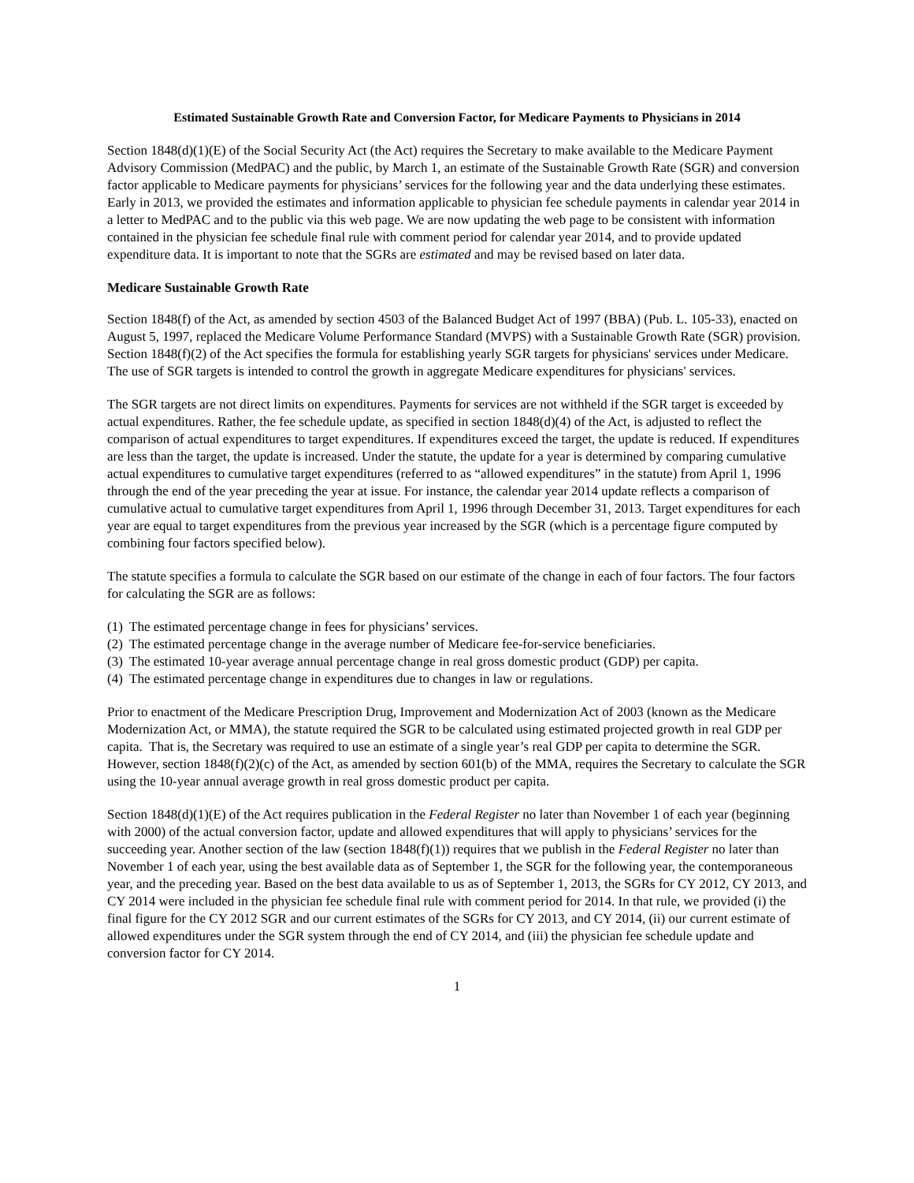Estimated Sustainable Growth Rate and Conversion Factor, for Medicare Payments to Physicians in 2014
Section 1848(d)(1)(E) of the Social Security Act (the Act) requires the Secretary to make available to the Medicare Payment Advisory Commission (MedPAC) and the public, by March 1, an estimate of the Sustainable Growth Rate (SGR) and conversion factor applicable to Medicare payments for physicians’ services for the following year and the data underlying these estimates. Early in 2013, we provided the estimates and information applicable to physician fee schedule payments in calendar year 2014 in a letter to MedPAC and to the public via this web page. We are now updating the web page to be consistent with information contained in the physician fee schedule final rule with comment period for calendar year 2014, and to provide updated expenditure data. It is important to note that the SGRs are estimated and may be revised based on later data.
Medicare Sustainable Growth Rate
Section 1848(f) of the Act, as amended by section 4503 of the Balanced Budget Act of 1997 (BBA) (Pub. L. 105-33), enacted on August 5, 1997, replaced the Medicare Volume Performance Standard (MVPS) with a Sustainable Growth Rate (SGR) provision. Section 1848(f)(2) of the Act specifies the formula for establishing yearly SGR targets for physicians' services under Medicare. The use of SGR targets is intended to control the growth in aggregate Medicare expenditures for physicians' services.
The SGR targets are not direct limits on expenditures. Payments for services are not withheld if the SGR target is exceeded by actual expenditures. Rather, the fee schedule update, as specified in section 1848(d)(4) of the Act, is adjusted to reflect the comparison of actual expenditures to target expenditures. If expenditures exceed the target, the update is reduced. If expenditures are less than the target, the update is increased. Under the statute, the update for a year is determined by comparing cumulative actual expenditures to cumulative target expenditures (referred to as “allowed expenditures” in the statute) from April 1, 1996 through the end of the year preceding the year at issue. For instance, the calendar year 2014 update reflects a comparison of cumulative actual to cumulative target expenditures from April 1, 1996 through December 31, 2013. Target expenditures for each year are equal to target expenditures from the previous year increased by the SGR (which is a percentage figure computed by combining four factors specified below).
The statute specifies a formula to calculate the SGR based on our estimate of the change in each of four factors. The four factors for calculating the SGR are as follows:
(1) The estimated percentage change in fees for physicians’ services.
(2) The estimated percentage change in the average number of Medicare fee-for-service beneficiaries.
(3) The estimated 10-year average annual percentage change in real gross domestic product (GDP) per capita.
(4) The estimated percentage change in expenditures due to changes in law or regulations.
Prior to enactment of the Medicare Prescription Drug, Improvement and Modernization Act of 2003 (known as the Medicare Modernization Act, or MMA), the statute required the SGR to be calculated using estimated projected growth in real GDP per capita. That is, the Secretary was required to use an estimate of a single year’s real GDP per capita to determine the SGR. However, section 1848(f)(2)(c) of the Act, as amended by section 601(b) of the MMA, requires the Secretary to calculate the SGR using the 10-year annual average growth in real gross domestic product per capita.
Section 1848(d)(1)(E) of the Act requires publication in the Federal Register no later than November 1 of each year (beginning with 2000) of the actual conversion factor, update and allowed expenditures that will apply to physicians’ services for the succeeding year. Another section of the law (section 1848(f)(1)) requires that we publish in the Federal Register no later than November 1 of each year, using the best available data as of September 1, the SGR for the following year, the contemporaneous year, and the preceding year. Based on the best data available to us as of September 1, 2013, the SGRs for CY 2012, CY 2013, and CY 2014 were included in the physician fee schedule final rule with comment period for 2014. In that rule, we provided (i) the final figure for the CY 2012 SGR and our current estimates of the SGRs for CY 2013, and CY 2014, (ii) our current estimate of allowed expenditures under the SGR system through the end of CY 2014, and (iii) the physician fee schedule update and conversion factor for CY 2014.
1